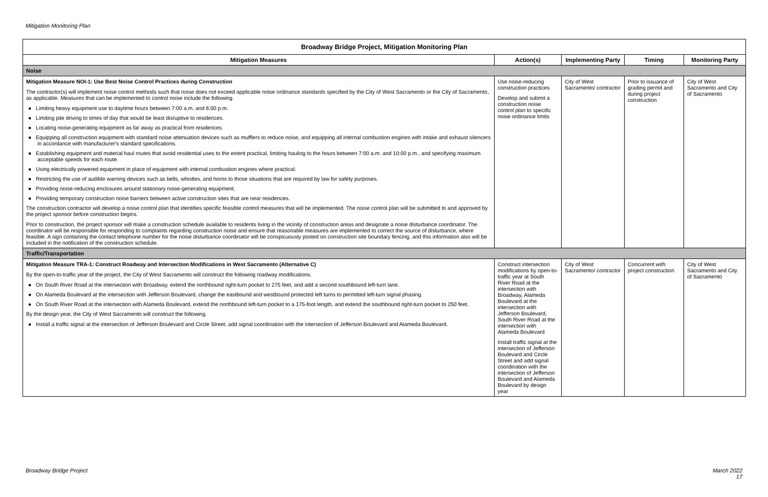Mitigation Monitoring Plan
| Broadway Bridge Project, Mitigation Monitoring Plan | | | | |
| --- | --- | --- | --- | --- |
| Mitigation Measures | Action(s) | Implementing Party | Timing | Monitoring Party |
| Noise | | | | |
| Mitigation Measure NOI-1: Use Best Noise Control Practices during Construction The contractor(s) will implement noise control methods such that noise does not exceed applicable noise ordinance standards specified by the City of West Sacramento or the City of Sacramento, as applicable. Measures that can be implemented to control noise include the following. ● Limiting heavy equipment use to daytime hours between 7:00 a.m. and 6:00 p.m. ● Limiting pile driving to times of day that would be least disruptive to residences. ● Locating noise-generating equipment as far away as practical from residences. ● Equipping all construction equipment with standard noise attenuation devices such as mufflers to reduce noise, and equipping all internal combustion engines with intake and exhaust silencers in accordance with manufacturer's standard specifications. ● Establishing equipment and material haul routes that avoid residential uses to the extent practical, limiting hauling to the hours between 7:00 a.m. and 10:00 p.m., and specifying maximum acceptable speeds for each route. ● Using electrically powered equipment in place of equipment with internal combustion engines where practical. ● Restricting the use of audible warning devices such as bells, whistles, and horns to those situations that are required by law for safety purposes. ● Providing noise-reducing enclosures around stationary noise-generating equipment. ● Providing temporary construction noise barriers between active construction sites that are near residences. The construction contractor will develop a noise control plan that identifies specific feasible control measures that will be implemented. The noise control plan will be submitted to and approved by the project sponsor before construction begins. Prior to construction, the project sponsor will make a construction schedule available to residents living in the vicinity of construction areas and designate a noise disturbance coordinator. The coordinator will be responsible for responding to complaints regarding construction noise and ensure that reasonable measures are implemented to correct the source of disturbance, where feasible. A sign containing the contact telephone number for the noise disturbance coordinator will be conspicuously posted on construction site boundary fencing, and this information also will be included in the notification of the construction schedule. | Use noise-reducing construction practices Develop and submit a construction noise control plan to specific noise ordinance limits | City of West Sacramento/ contractor | Prior to issuance of grading permit and during project construction | City of West Sacramento and City of Sacramento |
| Traffic/Transportation | | | | |
| Mitigation Measure TRA-1: Construct Roadway and Intersection Modifications in West Sacramento (Alternative C) By the open-to-traffic year of the project, the City of West Sacramento will construct the following roadway modifications. ● On South River Road at the intersection with Broadway, extend the northbound right-turn pocket to 275 feet, and add a second southbound left-turn lane. ● On Alameda Boulevard at the intersection with Jefferson Boulevard, change the eastbound and westbound protected left turns to permitted left-turn signal phasing. ● On South River Road at the intersection with Alameda Boulevard, extend the northbound left-turn pocket to a 175-foot length, and extend the southbound right-turn pocket to 250 feet. By the design year, the City of West Sacramento will construct the following. ● Install a traffic signal at the intersection of Jefferson Boulevard and Circle Street, add signal coordination with the intersection of Jefferson Boulevard and Alameda Boulevard. | Construct intersection modifications by open-to-traffic year at South River Road at the intersection with Broadway, Alameda Boulevard at the intersection with Jefferson Boulevard, South River Road at the intersection with Alameda Boulevard Install traffic signal at the intersection of Jefferson Boulevard and Circle Street and add signal coordination with the intersection of Jefferson Boulevard and Alameda Boulevard by design year | City of West Sacramento/ contractor | Concurrent with project construction | City of West Sacramento and City of Sacramento |
Broadway Bridge Project
March 2022
17